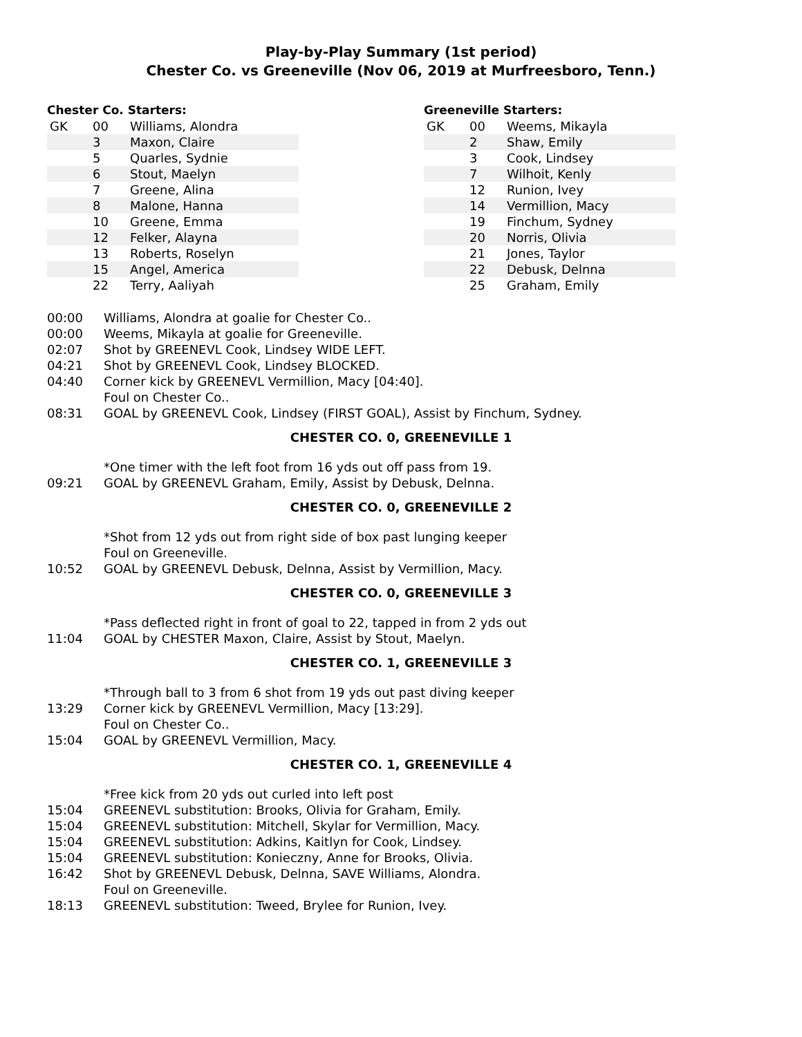Play-by-Play Summary (1st period)
Chester Co. vs Greeneville (Nov 06, 2019 at Murfreesboro, Tenn.)
Chester Co. Starters:
| GK | 00 | Williams, Alondra |
| | 3 | Maxon, Claire |
| | 5 | Quarles, Sydnie |
| | 6 | Stout, Maelyn |
| | 7 | Greene, Alina |
| | 8 | Malone, Hanna |
| | 10 | Greene, Emma |
| | 12 | Felker, Alayna |
| | 13 | Roberts, Roselyn |
| | 15 | Angel, America |
| | 22 | Terry, Aaliyah |
Greeneville Starters:
| GK | 00 | Weems, Mikayla |
| | 2 | Shaw, Emily |
| | 3 | Cook, Lindsey |
| | 7 | Wilhoit, Kenly |
| | 12 | Runion, Ivey |
| | 14 | Vermillion, Macy |
| | 19 | Finchum, Sydney |
| | 20 | Norris, Olivia |
| | 21 | Jones, Taylor |
| | 22 | Debusk, Delnna |
| | 25 | Graham, Emily |
| 00:00 | Williams, Alondra at goalie for Chester Co.. |
| 00:00 | Weems, Mikayla at goalie for Greeneville. |
| 02:07 | Shot by GREENEVL Cook, Lindsey WIDE LEFT. |
| 04:21 | Shot by GREENEVL Cook, Lindsey BLOCKED. |
| 04:40 | Corner kick by GREENEVL Vermillion, Macy [04:40]. |
| | Foul on Chester Co.. |
| 08:31 | GOAL by GREENEVL Cook, Lindsey (FIRST GOAL), Assist by Finchum, Sydney. |
| CHESTER CO. 0, GREENEVILLE 1 | |
| | *One timer with the left foot from 16 yds out off pass from 19. |
| 09:21 | GOAL by GREENEVL Graham, Emily, Assist by Debusk, Delnna. |
| CHESTER CO. 0, GREENEVILLE 2 | |
| | *Shot from 12 yds out from right side of box past lunging keeper |
| | Foul on Greeneville. |
| 10:52 | GOAL by GREENEVL Debusk, Delnna, Assist by Vermillion, Macy. |
| CHESTER CO. 0, GREENEVILLE 3 | |
| | *Pass deflected right in front of goal to 22, tapped in from 2 yds out |
| 11:04 | GOAL by CHESTER Maxon, Claire, Assist by Stout, Maelyn. |
| CHESTER CO. 1, GREENEVILLE 3 | |
| | *Through ball to 3 from 6 shot from 19 yds out past diving keeper |
| 13:29 | Corner kick by GREENEVL Vermillion, Macy [13:29]. |
| | Foul on Chester Co.. |
| 15:04 | GOAL by GREENEVL Vermillion, Macy. |
| CHESTER CO. 1, GREENEVILLE 4 | |
| | *Free kick from 20 yds out curled into left post |
| 15:04 | GREENEVL substitution: Brooks, Olivia for Graham, Emily. |
| 15:04 | GREENEVL substitution: Mitchell, Skylar for Vermillion, Macy. |
| 15:04 | GREENEVL substitution: Adkins, Kaitlyn for Cook, Lindsey. |
| 15:04 | GREENEVL substitution: Konieczny, Anne for Brooks, Olivia. |
| 16:42 | Shot by GREENEVL Debusk, Delnna, SAVE Williams, Alondra. |
| | Foul on Greeneville. |
| 18:13 | GREENEVL substitution: Tweed, Brylee for Runion, Ivey. |